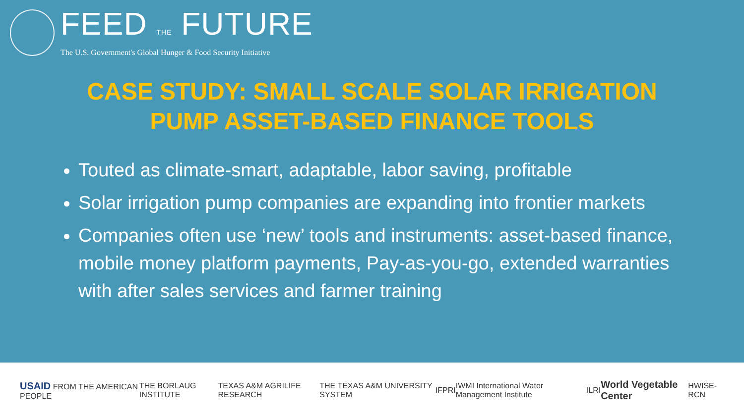FEED THE FUTURE
The U.S. Government's Global Hunger & Food Security Initiative
CASE STUDY: SMALL SCALE SOLAR IRRIGATION
PUMP ASSET-BASED FINANCE TOOLS
Touted as climate-smart, adaptable, labor saving, profitable
Solar irrigation pump companies are expanding into frontier markets
Companies often use ‘new’ tools and instruments: asset-based finance, mobile money platform payments, Pay-as-you-go, extended warranties with after sales services and farmer training
USAID FROM THE AMERICAN PEOPLE THE BORLAUG INSTITUTE TEXAS A&M AGRILIFE RESEARCH THE TEXAS A&M UNIVERSITY SYSTEM IFPRI IWMI International Water Management Institute ILRI World Vegetable Center HWISE-RCN